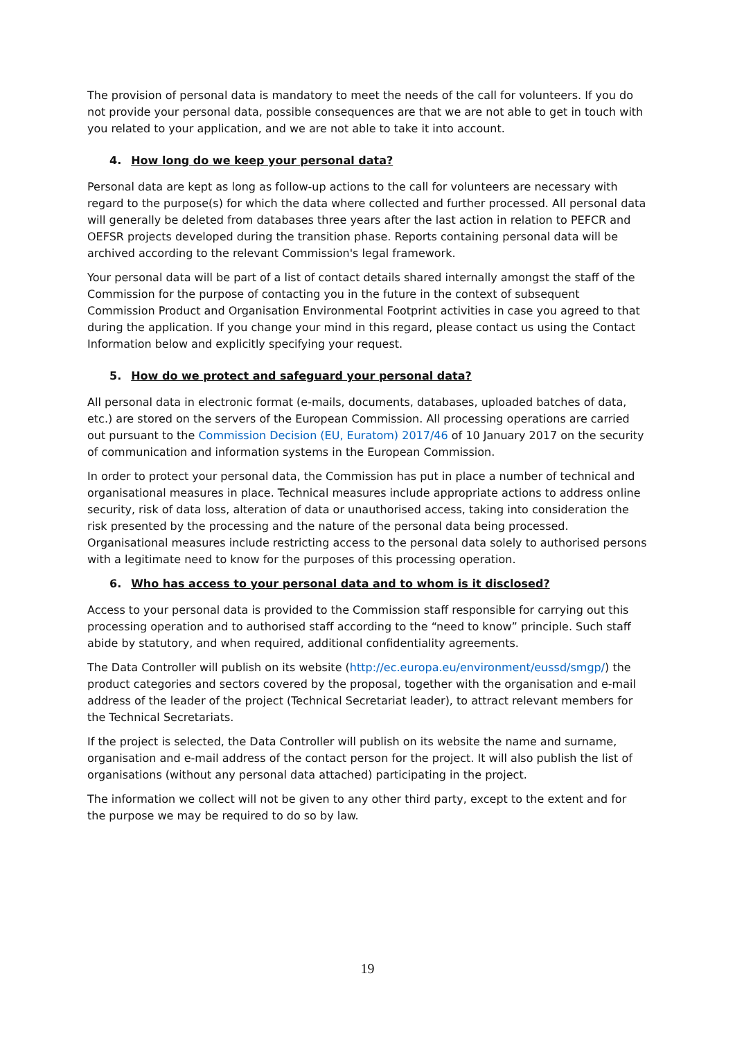The provision of personal data is mandatory to meet the needs of the call for volunteers. If you do not provide your personal data, possible consequences are that we are not able to get in touch with you related to your application, and we are not able to take it into account.
4. How long do we keep your personal data?
Personal data are kept as long as follow-up actions to the call for volunteers are necessary with regard to the purpose(s) for which the data where collected and further processed. All personal data will generally be deleted from databases three years after the last action in relation to PEFCR and OEFSR projects developed during the transition phase. Reports containing personal data will be archived according to the relevant Commission's legal framework.
Your personal data will be part of a list of contact details shared internally amongst the staff of the Commission for the purpose of contacting you in the future in the context of subsequent Commission Product and Organisation Environmental Footprint activities in case you agreed to that during the application. If you change your mind in this regard, please contact us using the Contact Information below and explicitly specifying your request.
5. How do we protect and safeguard your personal data?
All personal data in electronic format (e-mails, documents, databases, uploaded batches of data, etc.) are stored on the servers of the European Commission. All processing operations are carried out pursuant to the Commission Decision (EU, Euratom) 2017/46 of 10 January 2017 on the security of communication and information systems in the European Commission.
In order to protect your personal data, the Commission has put in place a number of technical and organisational measures in place. Technical measures include appropriate actions to address online security, risk of data loss, alteration of data or unauthorised access, taking into consideration the risk presented by the processing and the nature of the personal data being processed. Organisational measures include restricting access to the personal data solely to authorised persons with a legitimate need to know for the purposes of this processing operation.
6. Who has access to your personal data and to whom is it disclosed?
Access to your personal data is provided to the Commission staff responsible for carrying out this processing operation and to authorised staff according to the “need to know” principle. Such staff abide by statutory, and when required, additional confidentiality agreements.
The Data Controller will publish on its website (http://ec.europa.eu/environment/eussd/smgp/) the product categories and sectors covered by the proposal, together with the organisation and e-mail address of the leader of the project (Technical Secretariat leader), to attract relevant members for the Technical Secretariats.
If the project is selected, the Data Controller will publish on its website the name and surname, organisation and e-mail address of the contact person for the project. It will also publish the list of organisations (without any personal data attached) participating in the project.
The information we collect will not be given to any other third party, except to the extent and for the purpose we may be required to do so by law.
19